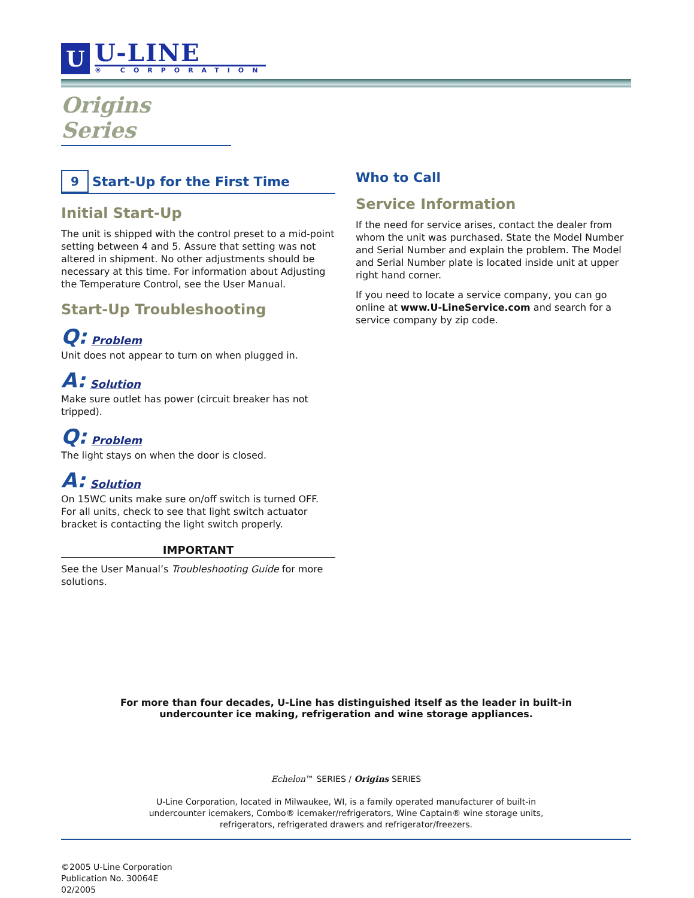U
U-LINE
® CORPORATION
Origins Series
9
Start-Up for the First Time
Initial Start-Up
The unit is shipped with the control preset to a mid-point setting between 4 and 5. Assure that setting was not altered in shipment. No other adjustments should be necessary at this time. For information about Adjusting the Temperature Control, see the User Manual.
Start-Up Troubleshooting
Q: Problem
Unit does not appear to turn on when plugged in.
A: Solution
Make sure outlet has power (circuit breaker has not tripped).
Q: Problem
The light stays on when the door is closed.
A: Solution
On 15WC units make sure on/off switch is turned OFF. For all units, check to see that light switch actuator bracket is contacting the light switch properly.
IMPORTANT
See the User Manual’s Troubleshooting Guide for more solutions.
Who to Call
Service Information
If the need for service arises, contact the dealer from whom the unit was purchased. State the Model Number and Serial Number and explain the problem. The Model and Serial Number plate is located inside unit at upper right hand corner.
If you need to locate a service company, you can go online at www.U-LineService.com and search for a service company by zip code.
For more than four decades, U-Line has distinguished itself as the leader in built-in
undercounter ice making, refrigeration and wine storage appliances.
Echelon™ SERIES / Origins SERIES
U-Line Corporation, located in Milwaukee, WI, is a family operated manufacturer of built-in
undercounter icemakers, Combo® icemaker/refrigerators, Wine Captain® wine storage units,
refrigerators, refrigerated drawers and refrigerator/freezers.
©2005 U-Line Corporation
Publication No. 30064E
02/2005